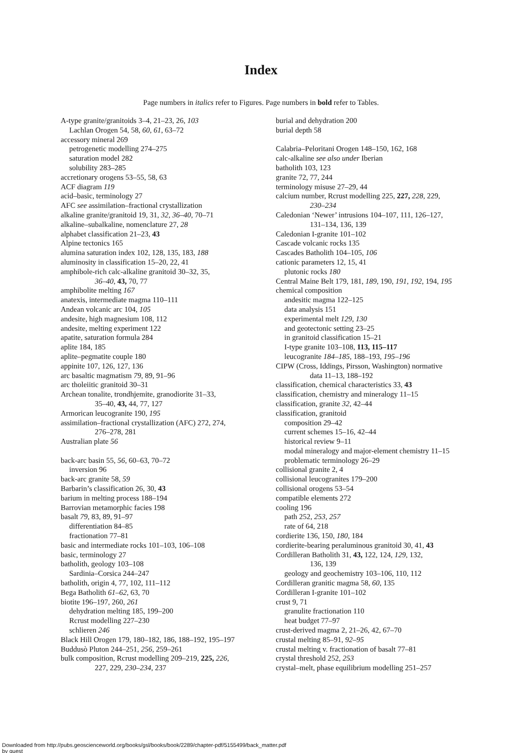Index
Page numbers in italics refer to Figures. Page numbers in bold refer to Tables.
A-type granite/granitoids 3–4, 21–23, 26, 103
Lachlan Orogen 54, 58, 60, 61, 63–72
accessory mineral 269
petrogenetic modelling 274–275
saturation model 282
solubility 283–285
accretionary orogens 53–55, 58, 63
ACF diagram 119
acid–basic, terminology 27
AFC see assimilation–fractional crystallization
alkaline granite/granitoid 19, 31, 32, 36–40, 70–71
alkaline–subalkaline, nomenclature 27, 28
alphabet classification 21–23, 43
Alpine tectonics 165
alumina saturation index 102, 128, 135, 183, 188
aluminosity in classification 15–20, 22, 41
amphibole-rich calc-alkaline granitoid 30–32, 35,
36–40, 43, 70, 77
amphibolite melting 167
anatexis, intermediate magma 110–111
Andean volcanic arc 104, 105
andesite, high magnesium 108, 112
andesite, melting experiment 122
apatite, saturation formula 284
aplite 184, 185
aplite–pegmatite couple 180
appinite 107, 126, 127, 136
arc basaltic magmatism 79, 89, 91–96
arc tholeiitic granitoid 30–31
Archean tonalite, trondhjemite, granodiorite 31–33,
35–40, 43, 44, 77, 127
Armorican leucogranite 190, 195
assimilation–fractional crystallization (AFC) 272, 274,
276–278, 281
Australian plate 56
back-arc basin 55, 56, 60–63, 70–72
inversion 96
back-arc granite 58, 59
Barbarin’s classification 26, 30, 43
barium in melting process 188–194
Barrovian metamorphic facies 198
basalt 79, 83, 89, 91–97
differentiation 84–85
fractionation 77–81
basic and intermediate rocks 101–103, 106–108
basic, terminology 27
batholith, geology 103–108
Sardinia–Corsica 244–247
batholith, origin 4, 77, 102, 111–112
Bega Batholith 61–62, 63, 70
biotite 196–197, 260, 261
dehydration melting 185, 199–200
Rcrust modelling 227–230
schlieren 246
Black Hill Orogen 179, 180–182, 186, 188–192, 195–197
Buddusò Pluton 244–251, 256, 259–261
bulk composition, Rcrust modelling 209–219, 225, 226,
227, 229, 230–234, 237
burial and dehydration 200
burial depth 58
Calabria–Peloritani Orogen 148–150, 162, 168
calc-alkaline see also under Iberian
batholith 103, 123
granite 72, 77, 244
terminology misuse 27–29, 44
calcium number, Rcrust modelling 225, 227, 228, 229,
230–234
Caledonian ‘Newer’ intrusions 104–107, 111, 126–127,
131–134, 136, 139
Caledonian I-granite 101–102
Cascade volcanic rocks 135
Cascades Batholith 104–105, 106
cationic parameters 12, 15, 41
plutonic rocks 180
Central Maine Belt 179, 181, 189, 190, 191, 192, 194, 195
chemical composition
andesitic magma 122–125
data analysis 151
experimental melt 129, 130
and geotectonic setting 23–25
in granitoid classification 15–21
I-type granite 103–108, 113, 115–117
leucogranite 184–185, 188–193, 195–196
CIPW (Cross, Iddings, Pirsson, Washington) normative
data 11–13, 188–192
classification, chemical characteristics 33, 43
classification, chemistry and mineralogy 11–15
classification, granite 32, 42–44
classification, granitoid
composition 29–42
current schemes 15–16, 42–44
historical review 9–11
modal mineralogy and major-element chemistry 11–15
problematic terminology 26–29
collisional granite 2, 4
collisional leucogranites 179–200
collisional orogens 53–54
compatible elements 272
cooling 196
path 252, 253, 257
rate of 64, 218
cordierite 136, 150, 180, 184
cordierite-bearing peraluminous granitoid 30, 41, 43
Cordilleran Batholith 31, 43, 122, 124, 129, 132,
136, 139
geology and geochemistry 103–106, 110, 112
Cordilleran granitic magma 58, 60, 135
Cordilleran I-granite 101–102
crust 9, 71
granulite fractionation 110
heat budget 77–97
crust-derived magma 2, 21–26, 42, 67–70
crustal melting 85–91, 92–95
crustal melting v. fractionation of basalt 77–81
crystal threshold 252, 253
crystal–melt, phase equilibrium modelling 251–257
Downloaded from http://pubs.geoscienceworld.org/books/gsl/books/book/2289/chapter-pdf/5155499/back_matter.pdf
by guest